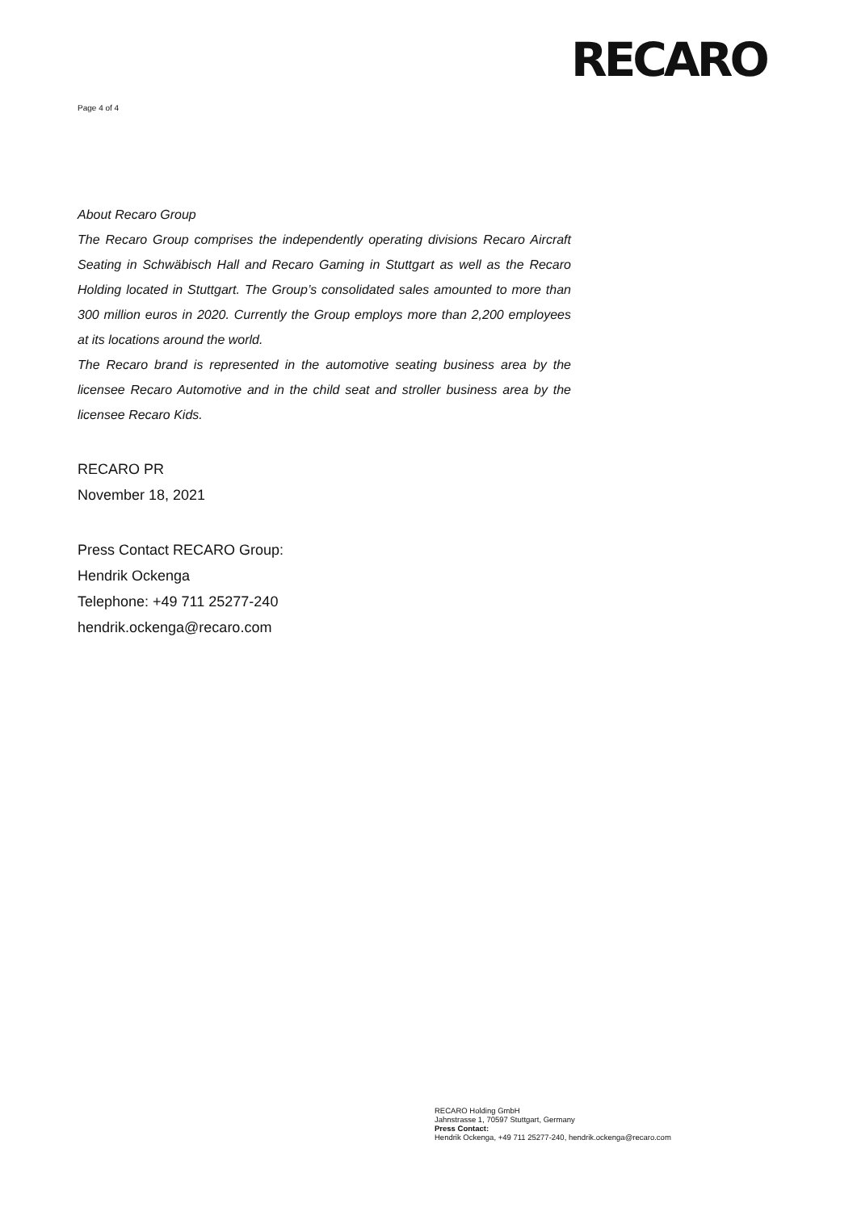RECARO
Page 4 of 4
About Recaro Group
The Recaro Group comprises the independently operating divisions Recaro Aircraft Seating in Schwäbisch Hall and Recaro Gaming in Stuttgart as well as the Recaro Holding located in Stuttgart. The Group’s consolidated sales amounted to more than 300 million euros in 2020. Currently the Group employs more than 2,200 employees at its locations around the world.
The Recaro brand is represented in the automotive seating business area by the licensee Recaro Automotive and in the child seat and stroller business area by the licensee Recaro Kids.
RECARO PR
November 18, 2021
Press Contact RECARO Group:
Hendrik Ockenga
Telephone: +49 711 25277-240
hendrik.ockenga@recaro.com
RECARO Holding GmbH
Jahnstrasse 1, 70597 Stuttgart, Germany
Press Contact:
Hendrik Ockenga, +49 711 25277-240, hendrik.ockenga@recaro.com